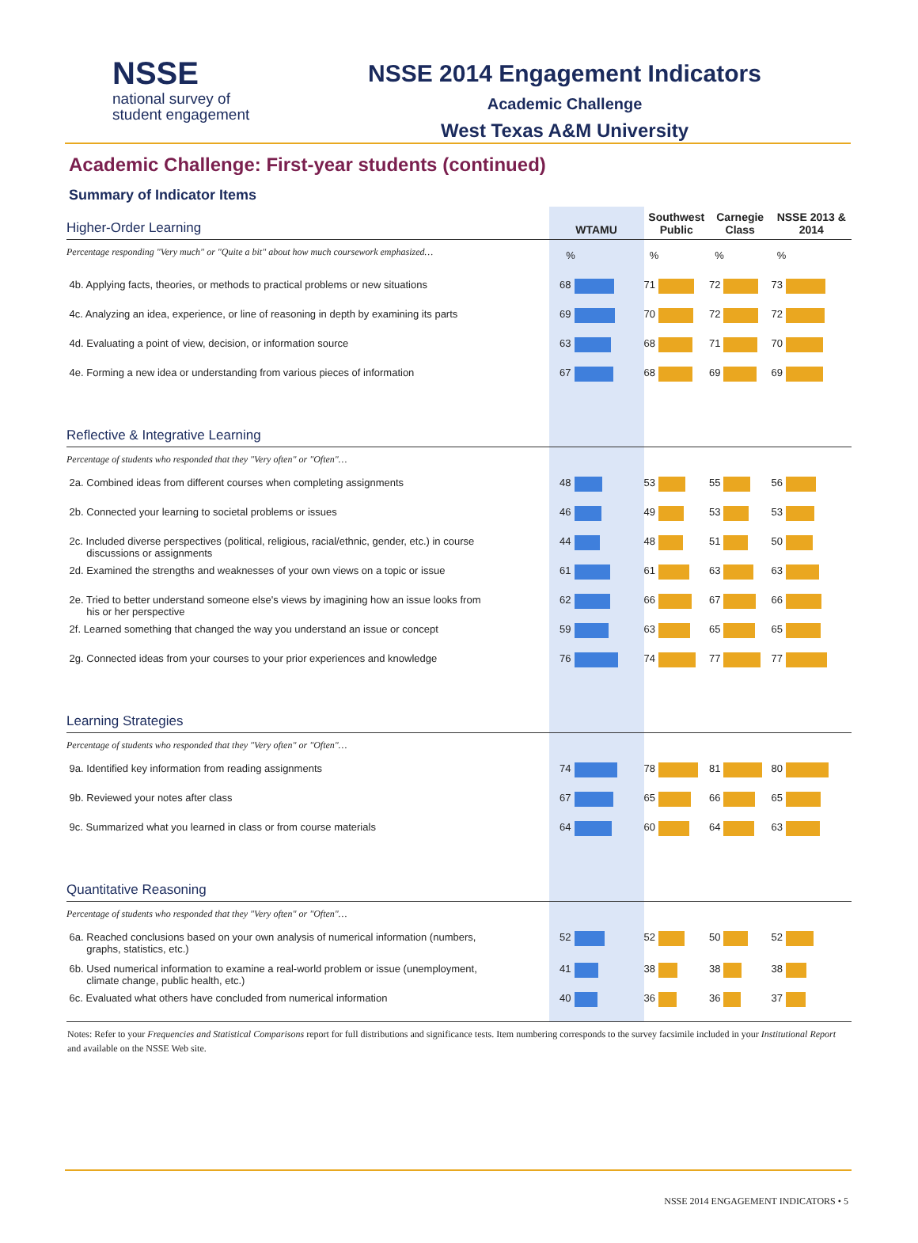NSSE
national survey of
student engagement
NSSE 2014 Engagement Indicators
Academic Challenge
West Texas A&M University
Academic Challenge: First-year students (continued)
Summary of Indicator Items
| Higher-Order Learning | WTAMU | Southwest Public | Carnegie Class | NSSE 2013 & 2014 |
| --- | --- | --- | --- | --- |
| Percentage responding "Very much" or "Quite a bit" about how much coursework emphasized… | % | % | % | % |
| 4b. Applying facts, theories, or methods to practical problems or new situations | 68 | 71 | 72 | 73 |
| 4c. Analyzing an idea, experience, or line of reasoning in depth by examining its parts | 69 | 70 | 72 | 72 |
| 4d. Evaluating a point of view, decision, or information source | 63 | 68 | 71 | 70 |
| 4e. Forming a new idea or understanding from various pieces of information | 67 | 68 | 69 | 69 |
| Reflective & Integrative Learning | | | | |
| Percentage of students who responded that they "Very often" or "Often"… | | | | |
| 2a. Combined ideas from different courses when completing assignments | 48 | 53 | 55 | 56 |
| 2b. Connected your learning to societal problems or issues | 46 | 49 | 53 | 53 |
| 2c. Included diverse perspectives (political, religious, racial/ethnic, gender, etc.) in course discussions or assignments | 44 | 48 | 51 | 50 |
| 2d. Examined the strengths and weaknesses of your own views on a topic or issue | 61 | 61 | 63 | 63 |
| 2e. Tried to better understand someone else's views by imagining how an issue looks from his or her perspective | 62 | 66 | 67 | 66 |
| 2f. Learned something that changed the way you understand an issue or concept | 59 | 63 | 65 | 65 |
| 2g. Connected ideas from your courses to your prior experiences and knowledge | 76 | 74 | 77 | 77 |
| Learning Strategies | | | | |
| Percentage of students who responded that they "Very often" or "Often"… | | | | |
| 9a. Identified key information from reading assignments | 74 | 78 | 81 | 80 |
| 9b. Reviewed your notes after class | 67 | 65 | 66 | 65 |
| 9c. Summarized what you learned in class or from course materials | 64 | 60 | 64 | 63 |
| Quantitative Reasoning | | | | |
| Percentage of students who responded that they "Very often" or "Often"… | | | | |
| 6a. Reached conclusions based on your own analysis of numerical information (numbers, graphs, statistics, etc.) | 52 | 52 | 50 | 52 |
| 6b. Used numerical information to examine a real-world problem or issue (unemployment, climate change, public health, etc.) | 41 | 38 | 38 | 38 |
| 6c. Evaluated what others have concluded from numerical information | 40 | 36 | 36 | 37 |
Notes: Refer to your Frequencies and Statistical Comparisons report for full distributions and significance tests. Item numbering corresponds to the survey facsimile included in your Institutional Report and available on the NSSE Web site.
NSSE 2014 ENGAGEMENT INDICATORS • 5